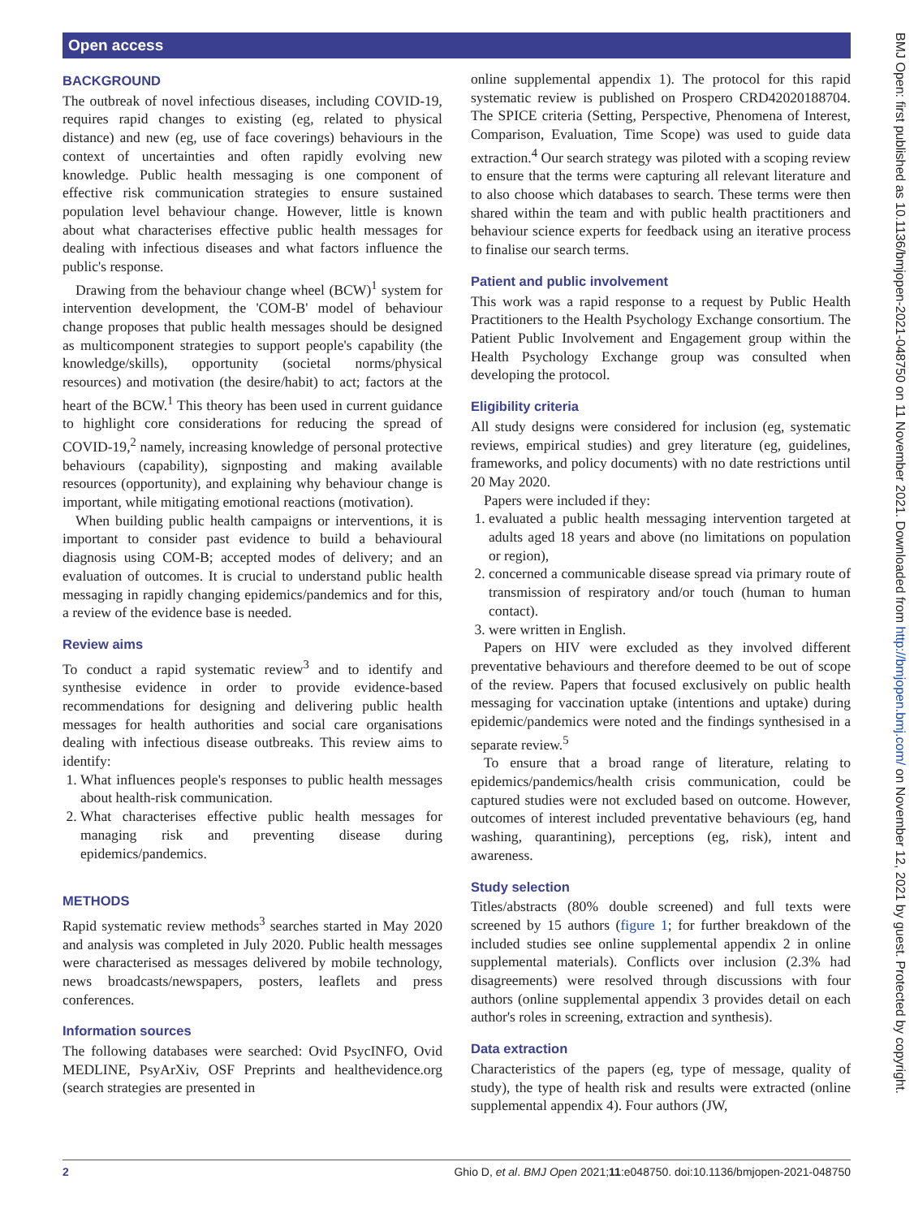Open access
BMJ Open: first published as 10.1136/bmjopen-2021-048750 on 11 November 2021. Downloaded from http://bmjopen.bmj.com/ on November 12, 2021 by guest. Protected by copyright.
BACKGROUND
The outbreak of novel infectious diseases, including COVID-19, requires rapid changes to existing (eg, related to physical distance) and new (eg, use of face coverings) behaviours in the context of uncertainties and often rapidly evolving new knowledge. Public health messaging is one component of effective risk communication strategies to ensure sustained population level behaviour change. However, little is known about what characterises effective public health messages for dealing with infectious diseases and what factors influence the public's response.
Drawing from the behaviour change wheel (BCW)<sup>1</sup> system for intervention development, the 'COM-B' model of behaviour change proposes that public health messages should be designed as multicomponent strategies to support people's capability (the knowledge/skills), opportunity (societal norms/physical resources) and motivation (the desire/habit) to act; factors at the heart of the BCW.<sup>1</sup> This theory has been used in current guidance to highlight core considerations for reducing the spread of COVID-19,<sup>2</sup> namely, increasing knowledge of personal protective behaviours (capability), signposting and making available resources (opportunity), and explaining why behaviour change is important, while mitigating emotional reactions (motivation).
When building public health campaigns or interventions, it is important to consider past evidence to build a behavioural diagnosis using COM-B; accepted modes of delivery; and an evaluation of outcomes. It is crucial to understand public health messaging in rapidly changing epidemics/pandemics and for this, a review of the evidence base is needed.
Review aims
To conduct a rapid systematic review<sup>3</sup> and to identify and synthesise evidence in order to provide evidence-based recommendations for designing and delivering public health messages for health authorities and social care organisations dealing with infectious disease outbreaks. This review aims to identify:
1. What influences people's responses to public health messages about health-risk communication.
2. What characterises effective public health messages for managing risk and preventing disease during epidemics/pandemics.
METHODS
Rapid systematic review methods<sup>3</sup> searches started in May 2020 and analysis was completed in July 2020. Public health messages were characterised as messages delivered by mobile technology, news broadcasts/newspapers, posters, leaflets and press conferences.
Information sources
The following databases were searched: Ovid PsycINFO, Ovid MEDLINE, PsyArXiv, OSF Preprints and healthevidence.org (search strategies are presented in
online supplemental appendix 1). The protocol for this rapid systematic review is published on Prospero CRD42020188704. The SPICE criteria (Setting, Perspective, Phenomena of Interest, Comparison, Evaluation, Time Scope) was used to guide data extraction.<sup>4</sup> Our search strategy was piloted with a scoping review to ensure that the terms were capturing all relevant literature and to also choose which databases to search. These terms were then shared within the team and with public health practitioners and behaviour science experts for feedback using an iterative process to finalise our search terms.
Patient and public involvement
This work was a rapid response to a request by Public Health Practitioners to the Health Psychology Exchange consortium. The Patient Public Involvement and Engagement group within the Health Psychology Exchange group was consulted when developing the protocol.
Eligibility criteria
All study designs were considered for inclusion (eg, systematic reviews, empirical studies) and grey literature (eg, guidelines, frameworks, and policy documents) with no date restrictions until 20 May 2020.
Papers were included if they:
1. evaluated a public health messaging intervention targeted at adults aged 18 years and above (no limitations on population or region),
2. concerned a communicable disease spread via primary route of transmission of respiratory and/or touch (human to human contact).
3. were written in English.
Papers on HIV were excluded as they involved different preventative behaviours and therefore deemed to be out of scope of the review. Papers that focused exclusively on public health messaging for vaccination uptake (intentions and uptake) during epidemic/pandemics were noted and the findings synthesised in a separate review.<sup>5</sup>
To ensure that a broad range of literature, relating to epidemics/pandemics/health crisis communication, could be captured studies were not excluded based on outcome. However, outcomes of interest included preventative behaviours (eg, hand washing, quarantining), perceptions (eg, risk), intent and awareness.
Study selection
Titles/abstracts (80% double screened) and full texts were screened by 15 authors (figure 1; for further breakdown of the included studies see online supplemental appendix 2 in online supplemental materials). Conflicts over inclusion (2.3% had disagreements) were resolved through discussions with four authors (online supplemental appendix 3 provides detail on each author's roles in screening, extraction and synthesis).
Data extraction
Characteristics of the papers (eg, type of message, quality of study), the type of health risk and results were extracted (online supplemental appendix 4). Four authors (JW,
2 Ghio D, et al. BMJ Open 2021;11:e048750. doi:10.1136/bmjopen-2021-048750